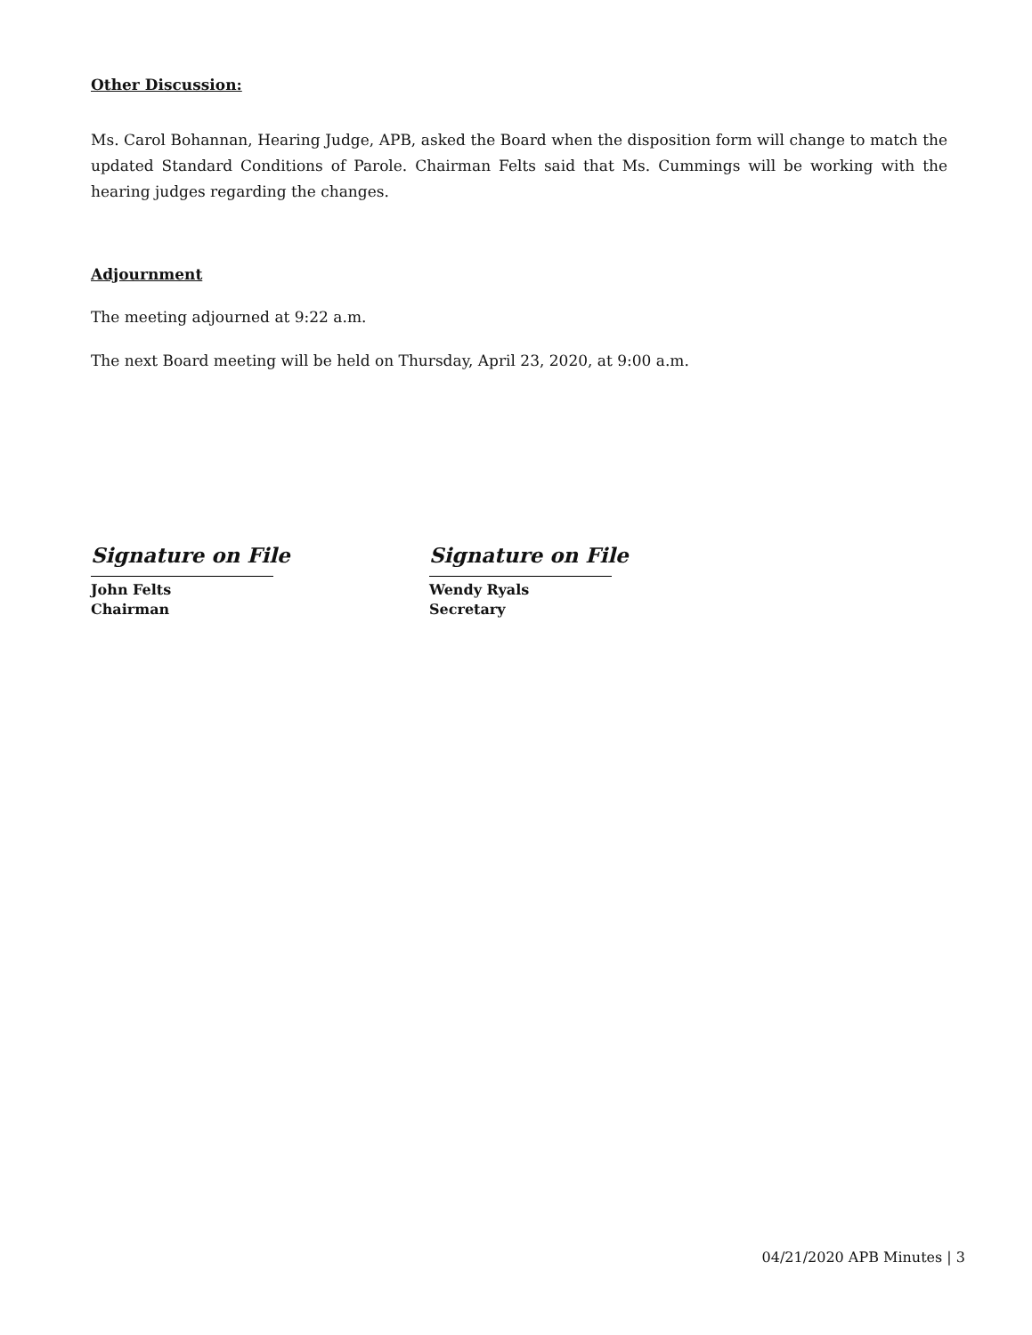Other Discussion:
Ms. Carol Bohannan, Hearing Judge, APB, asked the Board when the disposition form will change to match the updated Standard Conditions of Parole. Chairman Felts said that Ms. Cummings will be working with the hearing judges regarding the changes.
Adjournment
The meeting adjourned at 9:22 a.m.
The next Board meeting will be held on Thursday, April 23, 2020, at 9:00 a.m.
Signature on File
John Felts
Chairman
Signature on File
Wendy Ryals
Secretary
04/21/2020 APB Minutes | 3